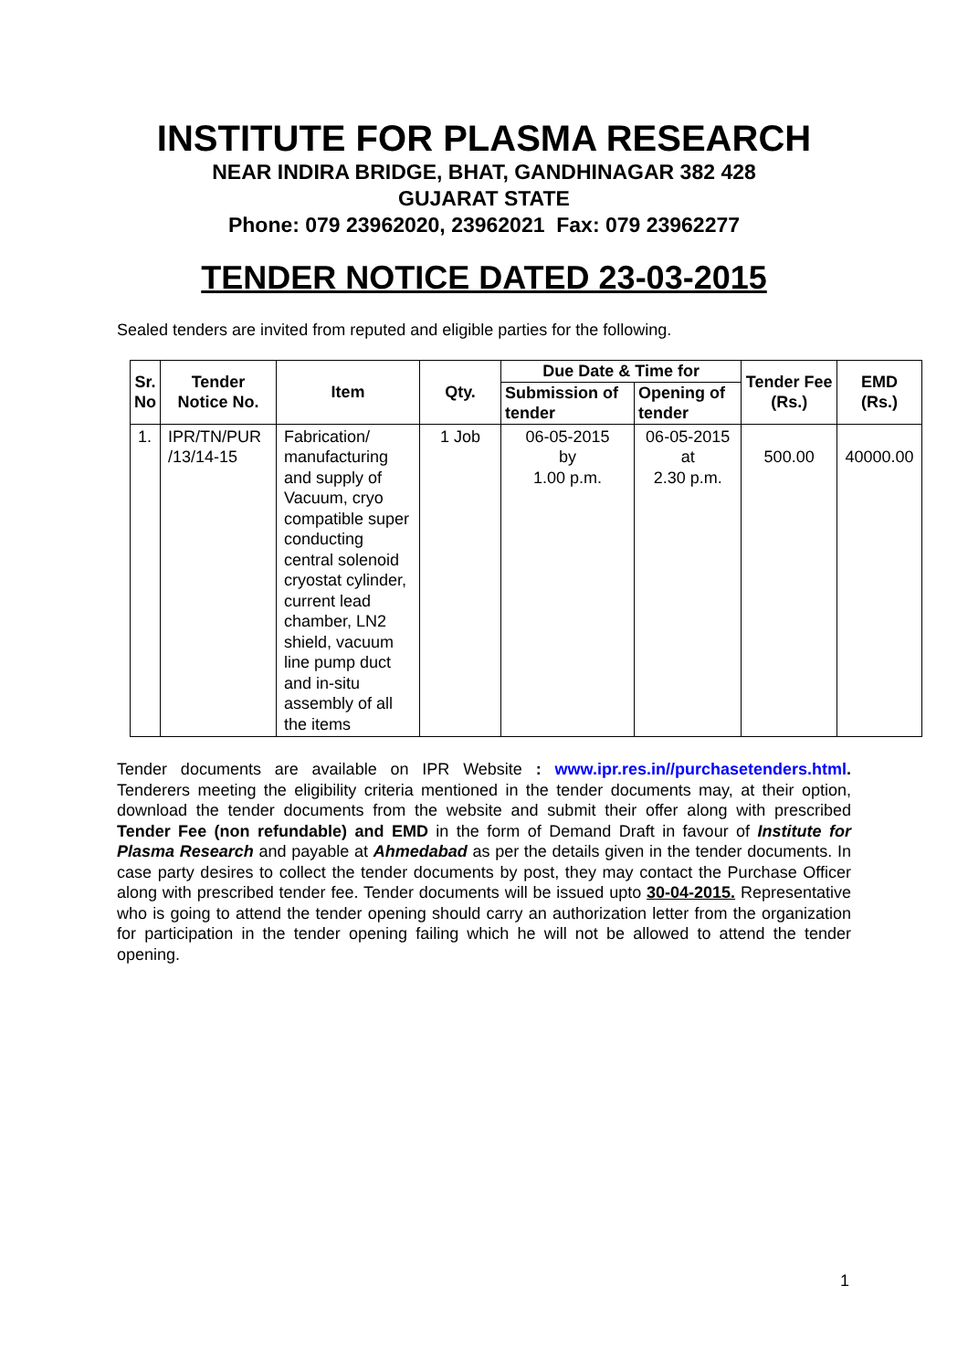INSTITUTE FOR PLASMA RESEARCH
NEAR INDIRA BRIDGE, BHAT, GANDHINAGAR 382 428
GUJARAT STATE
Phone: 079 23962020, 23962021 Fax: 079 23962277
TENDER NOTICE DATED 23-03-2015
Sealed tenders are invited from reputed and eligible parties for the following.
| Sr. No | Tender Notice No. | Item | Qty. | Due Date & Time for | | Tender Fee (Rs.) | EMD (Rs.) |
| --- | --- | --- | --- | --- | --- | --- | --- |
| | | | | Submission of tender | Opening of tender | | |
| 1. | IPR/TN/PUR /13/14-15 | Fabrication/ manufacturing and supply of Vacuum, cryo compatible super conducting central solenoid cryostat cylinder, current lead chamber, LN2 shield, vacuum line pump duct and in-situ assembly of all the items | 1 Job | 06-05-2015 by 1.00 p.m. | 06-05-2015 at 2.30 p.m. | 500.00 | 40000.00 |
Tender documents are available on IPR Website : www.ipr.res.in//purchasetenders.html. Tenderers meeting the eligibility criteria mentioned in the tender documents may, at their option, download the tender documents from the website and submit their offer along with prescribed Tender Fee (non refundable) and EMD in the form of Demand Draft in favour of Institute for Plasma Research and payable at Ahmedabad as per the details given in the tender documents. In case party desires to collect the tender documents by post, they may contact the Purchase Officer along with prescribed tender fee. Tender documents will be issued upto 30-04-2015. Representative who is going to attend the tender opening should carry an authorization letter from the organization for participation in the tender opening failing which he will not be allowed to attend the tender opening.
1